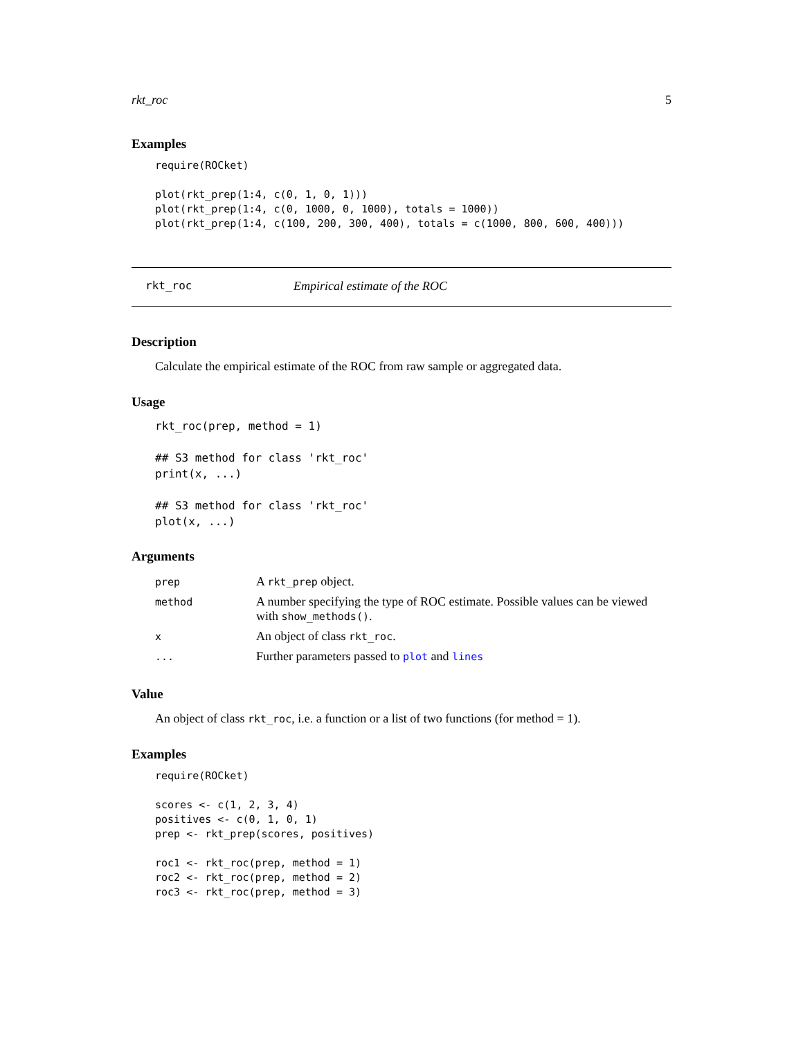rkt_roc 5
Examples
require(ROCket)

plot(rkt_prep(1:4, c(0, 1, 0, 1)))
plot(rkt_prep(1:4, c(0, 1000, 0, 1000), totals = 1000))
plot(rkt_prep(1:4, c(100, 200, 300, 400), totals = c(1000, 800, 600, 400)))
rkt_roc Empirical estimate of the ROC
Description
Calculate the empirical estimate of the ROC from raw sample or aggregated data.
Usage
rkt_roc(prep, method = 1)

## S3 method for class 'rkt_roc'
print(x, ...)

## S3 method for class 'rkt_roc'
plot(x, ...)
Arguments
| prep | A rkt_prep object. |
| method | A number specifying the type of ROC estimate. Possible values can be viewed with show_methods() . |
| x | An object of class rkt_roc . |
| ... | Further parameters passed to plot and lines |
Value
An object of class rkt_roc, i.e. a function or a list of two functions (for method = 1).
Examples
require(ROCket)

scores <- c(1, 2, 3, 4)
positives <- c(0, 1, 0, 1)
prep <- rkt_prep(scores, positives)

roc1 <- rkt_roc(prep, method = 1)
roc2 <- rkt_roc(prep, method = 2)
roc3 <- rkt_roc(prep, method = 3)